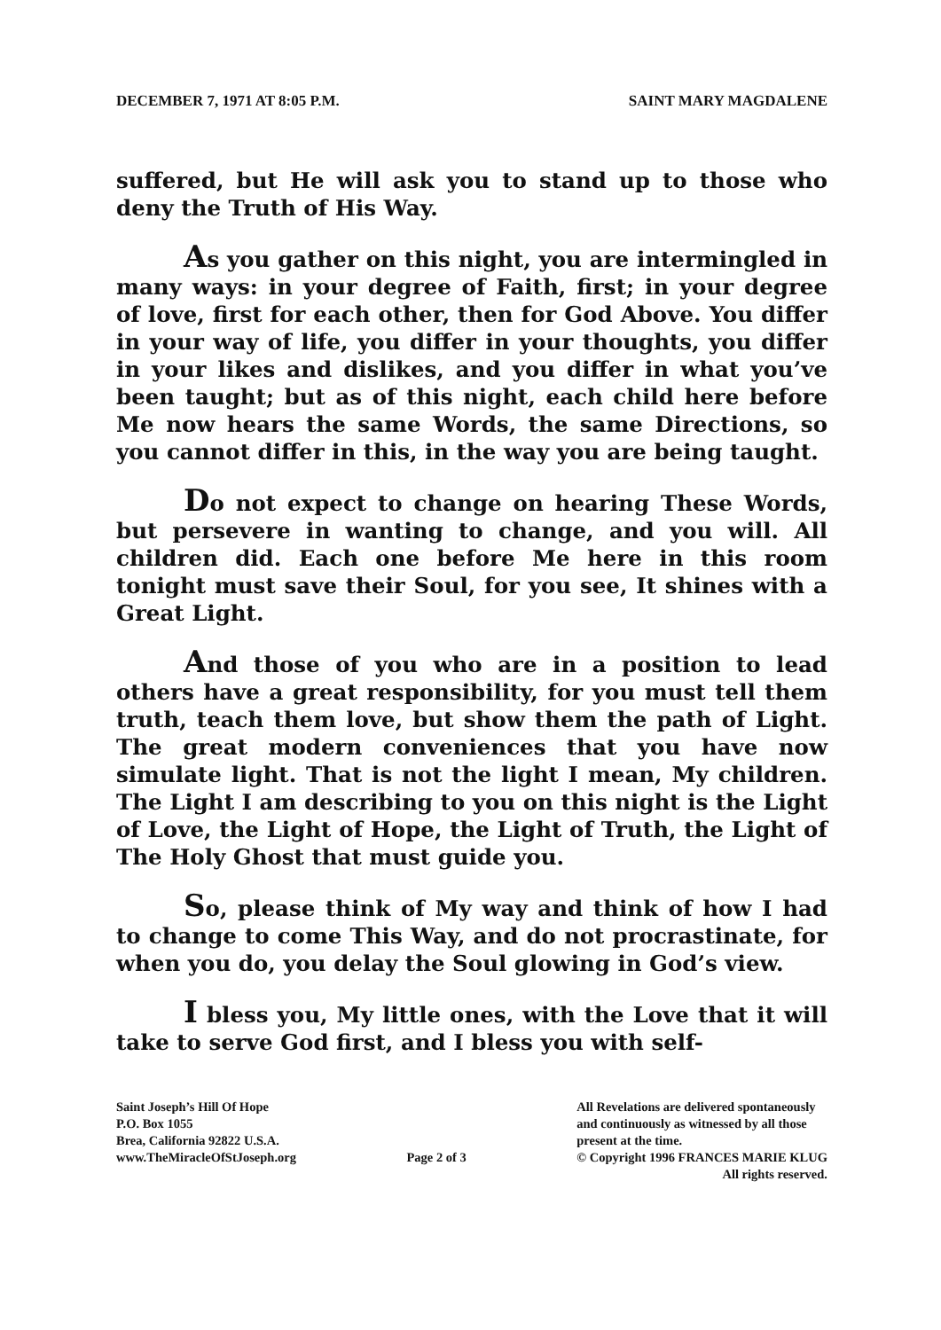DECEMBER 7, 1971 AT 8:05 P.M. SAINT MARY MAGDALENE
suffered, but He will ask you to stand up to those who deny the Truth of His Way.
As you gather on this night, you are intermingled in many ways: in your degree of Faith, first; in your degree of love, first for each other, then for God Above. You differ in your way of life, you differ in your thoughts, you differ in your likes and dislikes, and you differ in what you’ve been taught; but as of this night, each child here before Me now hears the same Words, the same Directions, so you cannot differ in this, in the way you are being taught.
Do not expect to change on hearing These Words, but persevere in wanting to change, and you will. All children did. Each one before Me here in this room tonight must save their Soul, for you see, It shines with a Great Light.
And those of you who are in a position to lead others have a great responsibility, for you must tell them truth, teach them love, but show them the path of Light. The great modern conveniences that you have now simulate light. That is not the light I mean, My children. The Light I am describing to you on this night is the Light of Love, the Light of Hope, the Light of Truth, the Light of The Holy Ghost that must guide you.
So, please think of My way and think of how I had to change to come This Way, and do not procrastinate, for when you do, you delay the Soul glowing in God’s view.
I bless you, My little ones, with the Love that it will take to serve God first, and I bless you with self-
Saint Joseph’s Hill Of Hope
P.O. Box 1055
Brea, California 92822 U.S.A.
www.TheMiracleOfStJoseph.org
Page 2 of 3
All Revelations are delivered spontaneously
and continuously as witnessed by all those
present at the time.
© Copyright 1996 FRANCES MARIE KLUG
All rights reserved.